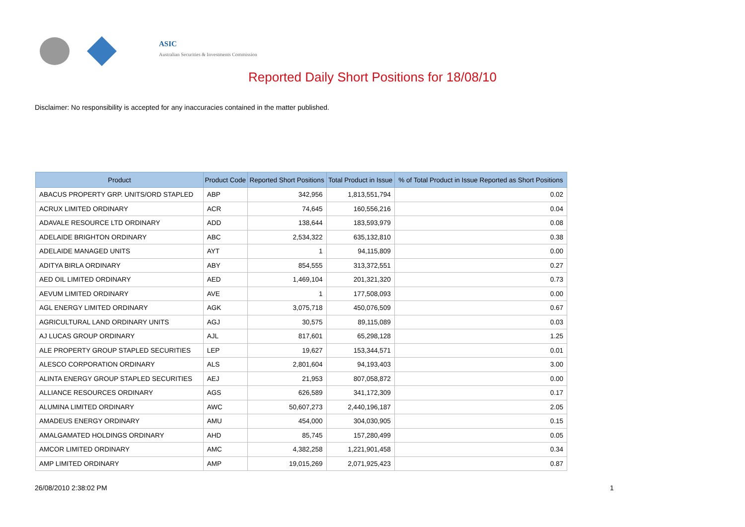ASIC
Australian Securities & Investments Commission
Reported Daily Short Positions for 18/08/10
Disclaimer: No responsibility is accepted for any inaccuracies contained in the matter published.
| Product | Product Code | Reported Short Positions | Total Product in Issue | % of Total Product in Issue Reported as Short Positions |
| --- | --- | --- | --- | --- |
| ABACUS PROPERTY GRP. UNITS/ORD STAPLED | ABP | 342,956 | 1,813,551,794 | 0.02 |
| ACRUX LIMITED ORDINARY | ACR | 74,645 | 160,556,216 | 0.04 |
| ADAVALE RESOURCE LTD ORDINARY | ADD | 138,644 | 183,593,979 | 0.08 |
| ADELAIDE BRIGHTON ORDINARY | ABC | 2,534,322 | 635,132,810 | 0.38 |
| ADELAIDE MANAGED UNITS | AYT | 1 | 94,115,809 | 0.00 |
| ADITYA BIRLA ORDINARY | ABY | 854,555 | 313,372,551 | 0.27 |
| AED OIL LIMITED ORDINARY | AED | 1,469,104 | 201,321,320 | 0.73 |
| AEVUM LIMITED ORDINARY | AVE | 1 | 177,508,093 | 0.00 |
| AGL ENERGY LIMITED ORDINARY | AGK | 3,075,718 | 450,076,509 | 0.67 |
| AGRICULTURAL LAND ORDINARY UNITS | AGJ | 30,575 | 89,115,089 | 0.03 |
| AJ LUCAS GROUP ORDINARY | AJL | 817,601 | 65,298,128 | 1.25 |
| ALE PROPERTY GROUP STAPLED SECURITIES | LEP | 19,627 | 153,344,571 | 0.01 |
| ALESCO CORPORATION ORDINARY | ALS | 2,801,604 | 94,193,403 | 3.00 |
| ALINTA ENERGY GROUP STAPLED SECURITIES | AEJ | 21,953 | 807,058,872 | 0.00 |
| ALLIANCE RESOURCES ORDINARY | AGS | 626,589 | 341,172,309 | 0.17 |
| ALUMINA LIMITED ORDINARY | AWC | 50,607,273 | 2,440,196,187 | 2.05 |
| AMADEUS ENERGY ORDINARY | AMU | 454,000 | 304,030,905 | 0.15 |
| AMALGAMATED HOLDINGS ORDINARY | AHD | 85,745 | 157,280,499 | 0.05 |
| AMCOR LIMITED ORDINARY | AMC | 4,382,258 | 1,221,901,458 | 0.34 |
| AMP LIMITED ORDINARY | AMP | 19,015,269 | 2,071,925,423 | 0.87 |
26/08/2010 2:38:02 PM 1